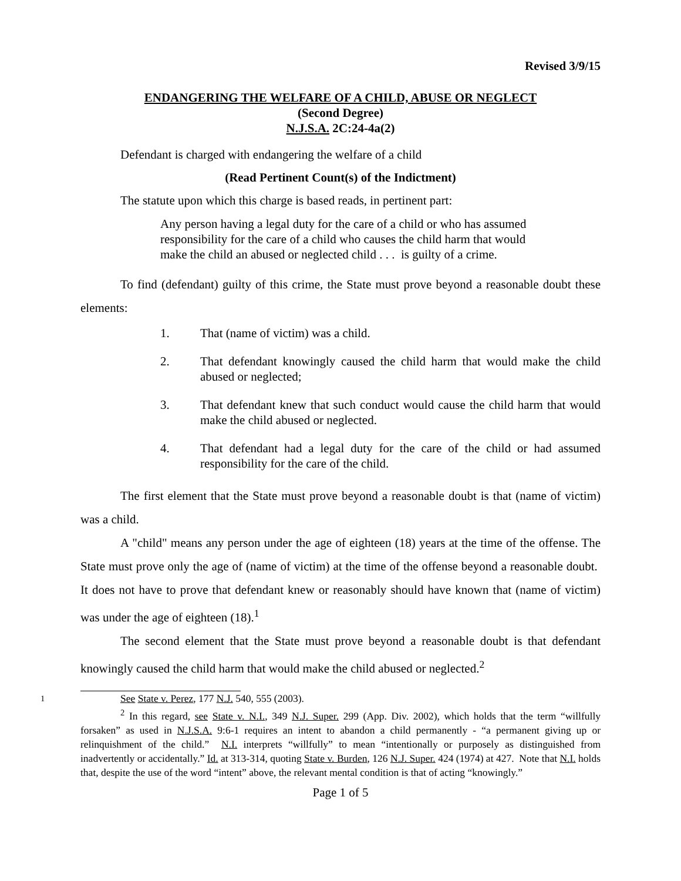Revised 3/9/15
ENDANGERING THE WELFARE OF A CHILD, ABUSE OR NEGLECT
(Second Degree)
N.J.S.A. 2C:24-4a(2)
Defendant is charged with endangering the welfare of a child
(Read Pertinent Count(s) of the Indictment)
The statute upon which this charge is based reads, in pertinent part:
Any person having a legal duty for the care of a child or who has assumed responsibility for the care of a child who causes the child harm that would make the child an abused or neglected child . . . is guilty of a crime.
To find (defendant) guilty of this crime, the State must prove beyond a reasonable doubt these elements:
1. That (name of victim) was a child.
2. That defendant knowingly caused the child harm that would make the child abused or neglected;
3. That defendant knew that such conduct would cause the child harm that would make the child abused or neglected.
4. That defendant had a legal duty for the care of the child or had assumed responsibility for the care of the child.
The first element that the State must prove beyond a reasonable doubt is that (name of victim) was a child.
A "child" means any person under the age of eighteen (18) years at the time of the offense. The State must prove only the age of (name of victim) at the time of the offense beyond a reasonable doubt. It does not have to prove that defendant knew or reasonably should have known that (name of victim) was under the age of eighteen (18).<sup>1</sup>
The second element that the State must prove beyond a reasonable doubt is that defendant knowingly caused the child harm that would make the child abused or neglected.<sup>2</sup>
<sup>1</sup> See State v. Perez, 177 N.J. 540, 555 (2003).
<sup>2</sup> In this regard, see State v. N.I., 349 N.J. Super. 299 (App. Div. 2002), which holds that the term “willfully forsaken” as used in N.J.S.A. 9:6-1 requires an intent to abandon a child permanently - “a permanent giving up or relinquishment of the child.” N.I. interprets “willfully” to mean “intentionally or purposely as distinguished from inadvertently or accidentally.” Id. at 313-314, quoting State v. Burden, 126 N.J. Super. 424 (1974) at 427. Note that N.I. holds that, despite the use of the word “intent” above, the relevant mental condition is that of acting “knowingly.”
Page 1 of 5